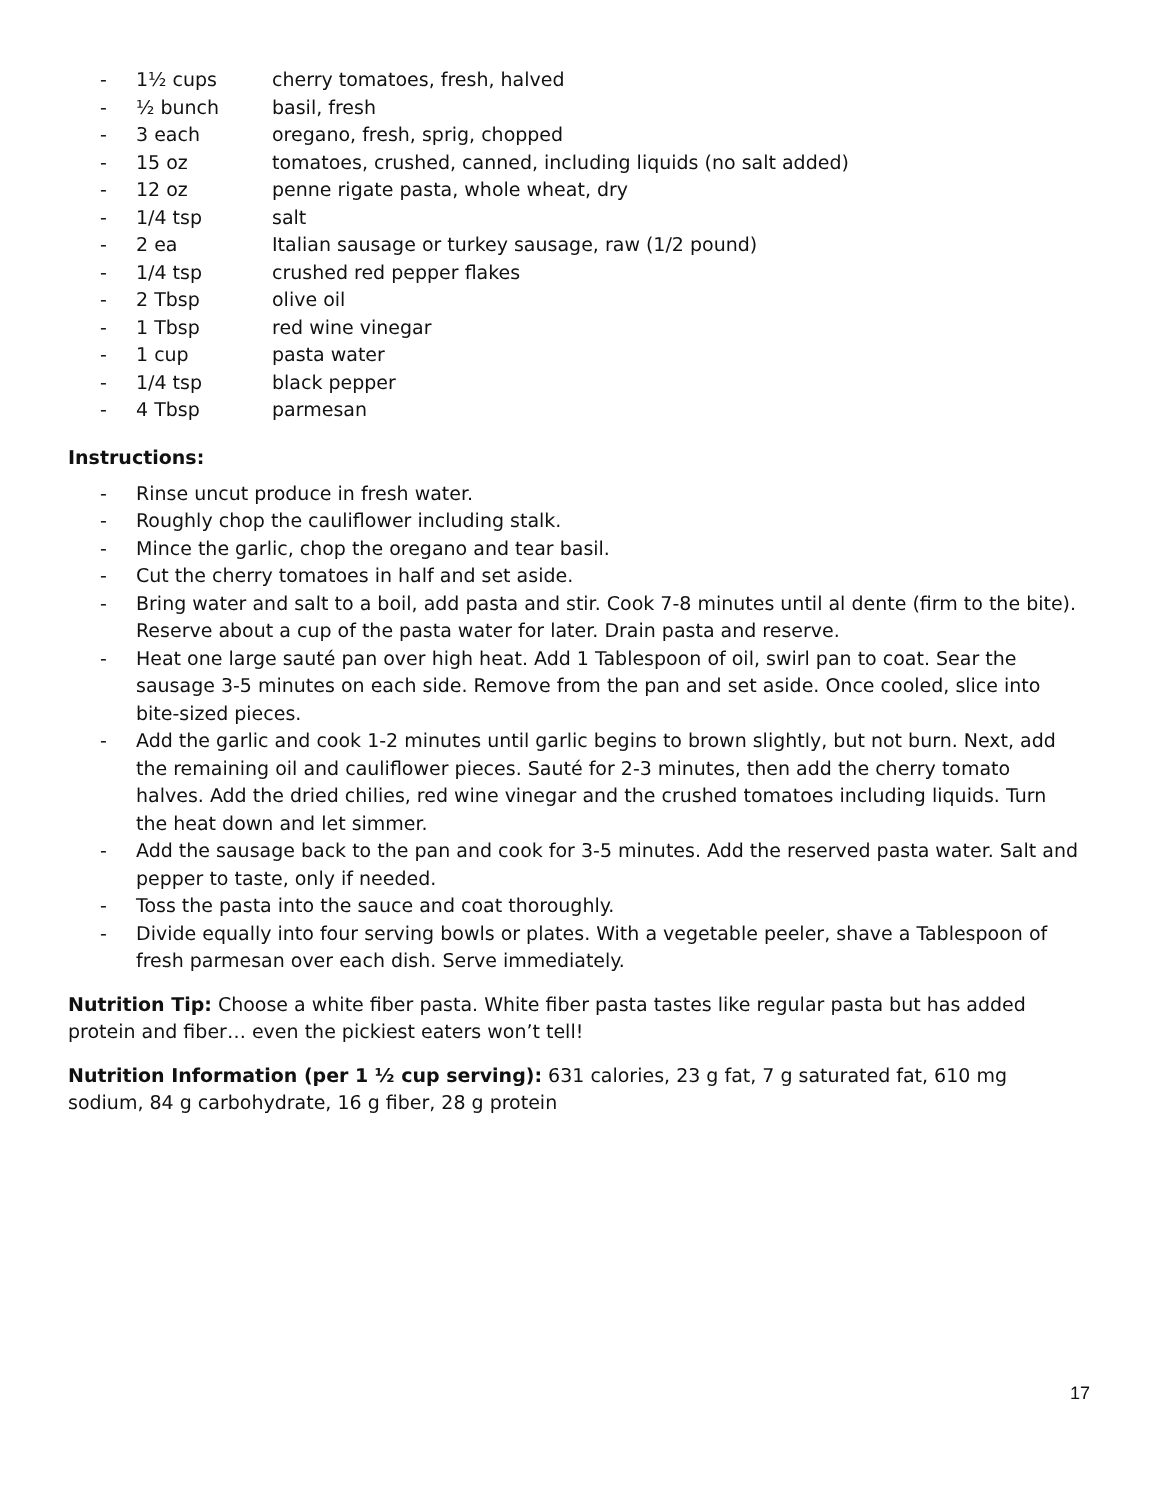- 1½ cups cherry tomatoes, fresh, halved
- ½ bunch basil, fresh
- 3 each oregano, fresh, sprig, chopped
- 15 oz tomatoes, crushed, canned, including liquids (no salt added)
- 12 oz penne rigate pasta, whole wheat, dry
- 1/4 tsp salt
- 2 ea Italian sausage or turkey sausage, raw (1/2 pound)
- 1/4 tsp crushed red pepper flakes
- 2 Tbsp olive oil
- 1 Tbsp red wine vinegar
- 1 cup pasta water
- 1/4 tsp black pepper
- 4 Tbsp parmesan
Instructions:
- Rinse uncut produce in fresh water.
- Roughly chop the cauliflower including stalk.
- Mince the garlic, chop the oregano and tear basil.
- Cut the cherry tomatoes in half and set aside.
- Bring water and salt to a boil, add pasta and stir. Cook 7-8 minutes until al dente (firm to the bite). Reserve about a cup of the pasta water for later. Drain pasta and reserve.
- Heat one large sauté pan over high heat. Add 1 Tablespoon of oil, swirl pan to coat. Sear the sausage 3-5 minutes on each side. Remove from the pan and set aside. Once cooled, slice into bite-sized pieces.
- Add the garlic and cook 1-2 minutes until garlic begins to brown slightly, but not burn. Next, add the remaining oil and cauliflower pieces. Sauté for 2-3 minutes, then add the cherry tomato halves. Add the dried chilies, red wine vinegar and the crushed tomatoes including liquids. Turn the heat down and let simmer.
- Add the sausage back to the pan and cook for 3-5 minutes. Add the reserved pasta water. Salt and pepper to taste, only if needed.
- Toss the pasta into the sauce and coat thoroughly.
- Divide equally into four serving bowls or plates. With a vegetable peeler, shave a Tablespoon of fresh parmesan over each dish. Serve immediately.
Nutrition Tip: Choose a white fiber pasta. White fiber pasta tastes like regular pasta but has added protein and fiber… even the pickiest eaters won’t tell!
Nutrition Information (per 1 ½ cup serving): 631 calories, 23 g fat, 7 g saturated fat, 610 mg sodium, 84 g carbohydrate, 16 g fiber, 28 g protein
17